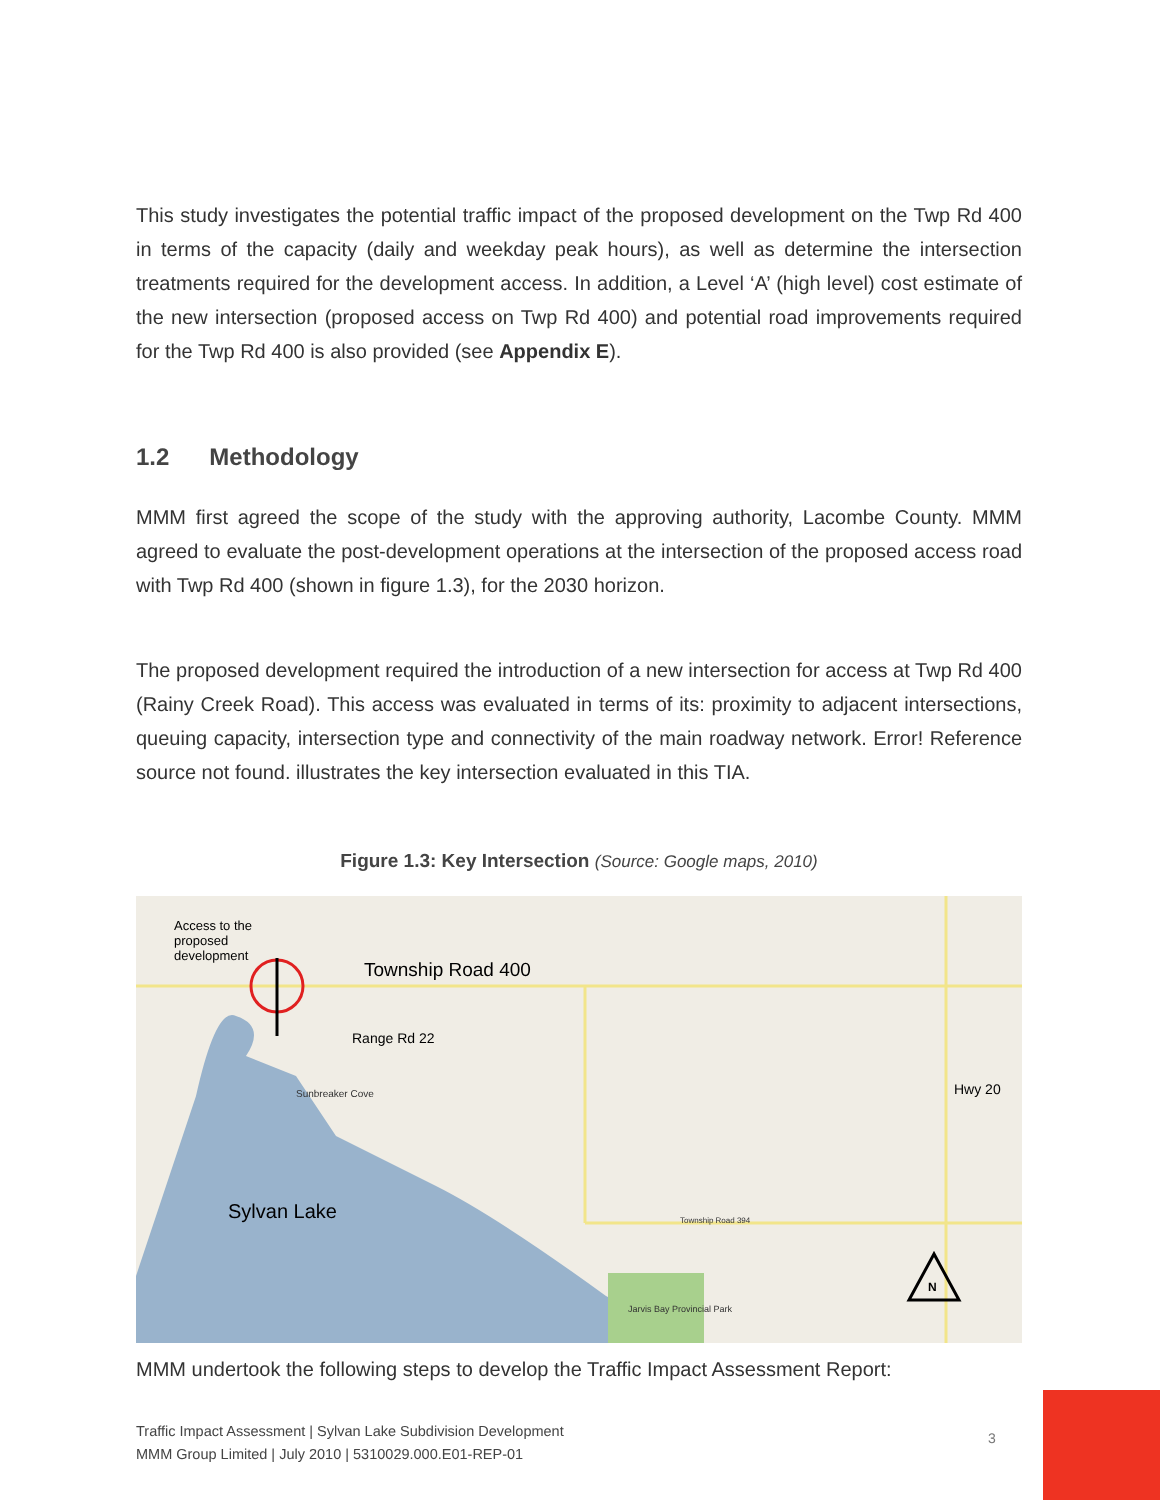This study investigates the potential traffic impact of the proposed development on the Twp Rd 400 in terms of the capacity (daily and weekday peak hours), as well as determine the intersection treatments required for the development access. In addition, a Level ‘A’ (high level) cost estimate of the new intersection (proposed access on Twp Rd 400) and potential road improvements required for the Twp Rd 400 is also provided (see Appendix E).
1.2 Methodology
MMM first agreed the scope of the study with the approving authority, Lacombe County. MMM agreed to evaluate the post-development operations at the intersection of the proposed access road with Twp Rd 400 (shown in figure 1.3), for the 2030 horizon.
The proposed development required the introduction of a new intersection for access at Twp Rd 400 (Rainy Creek Road). This access was evaluated in terms of its: proximity to adjacent intersections, queuing capacity, intersection type and connectivity of the main roadway network. Error! Reference source not found. illustrates the key intersection evaluated in this TIA.
Figure 1.3: Key Intersection (Source: Google maps, 2010)
Access to the
proposed
development
Township Road 400
Range Rd 22
Sunbreaker Cove
Sylvan Lake
Hwy 20
Township Road 394
Jarvis Bay Provincial Park
N
MMM undertook the following steps to develop the Traffic Impact Assessment Report:
Traffic Impact Assessment | Sylvan Lake Subdivision Development
MMM Group Limited | July 2010 | 5310029.000.E01-REP-01
3